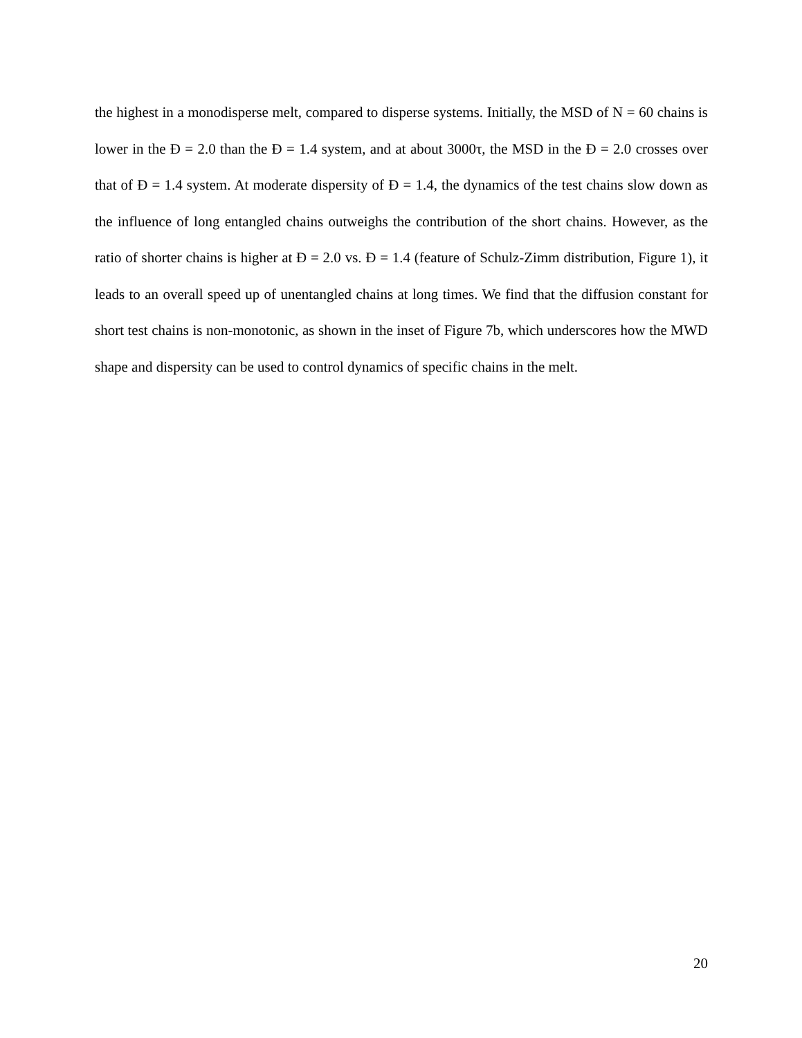the highest in a monodisperse melt, compared to disperse systems. Initially, the MSD of N = 60 chains is lower in the Đ = 2.0 than the Đ = 1.4 system, and at about 3000τ, the MSD in the Đ = 2.0 crosses over that of Đ = 1.4 system. At moderate dispersity of Đ = 1.4, the dynamics of the test chains slow down as the influence of long entangled chains outweighs the contribution of the short chains. However, as the ratio of shorter chains is higher at Đ = 2.0 vs. Đ = 1.4 (feature of Schulz-Zimm distribution, Figure 1), it leads to an overall speed up of unentangled chains at long times. We find that the diffusion constant for short test chains is non-monotonic, as shown in the inset of Figure 7b, which underscores how the MWD shape and dispersity can be used to control dynamics of specific chains in the melt.
20